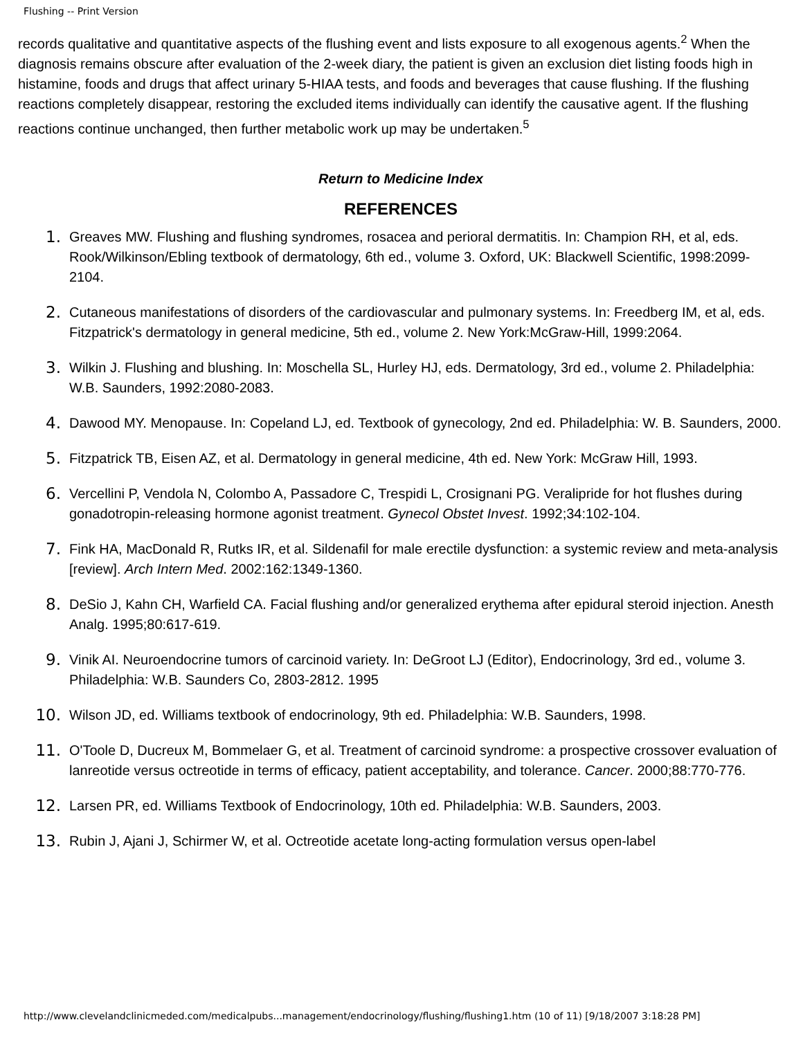Flushing -- Print Version
records qualitative and quantitative aspects of the flushing event and lists exposure to all exogenous agents.<sup>2</sup> When the diagnosis remains obscure after evaluation of the 2-week diary, the patient is given an exclusion diet listing foods high in histamine, foods and drugs that affect urinary 5-HIAA tests, and foods and beverages that cause flushing. If the flushing reactions completely disappear, restoring the excluded items individually can identify the causative agent. If the flushing reactions continue unchanged, then further metabolic work up may be undertaken.<sup>5</sup>
Return to Medicine Index
REFERENCES
1. Greaves MW. Flushing and flushing syndromes, rosacea and perioral dermatitis. In: Champion RH, et al, eds. Rook/Wilkinson/Ebling textbook of dermatology, 6th ed., volume 3. Oxford, UK: Blackwell Scientific, 1998:2099-2104.
2. Cutaneous manifestations of disorders of the cardiovascular and pulmonary systems. In: Freedberg IM, et al, eds. Fitzpatrick's dermatology in general medicine, 5th ed., volume 2. New York:McGraw-Hill, 1999:2064.
3. Wilkin J. Flushing and blushing. In: Moschella SL, Hurley HJ, eds. Dermatology, 3rd ed., volume 2. Philadelphia: W.B. Saunders, 1992:2080-2083.
4. Dawood MY. Menopause. In: Copeland LJ, ed. Textbook of gynecology, 2nd ed. Philadelphia: W. B. Saunders, 2000.
5. Fitzpatrick TB, Eisen AZ, et al. Dermatology in general medicine, 4th ed. New York: McGraw Hill, 1993.
6. Vercellini P, Vendola N, Colombo A, Passadore C, Trespidi L, Crosignani PG. Veralipride for hot flushes during gonadotropin-releasing hormone agonist treatment. Gynecol Obstet Invest. 1992;34:102-104.
7. Fink HA, MacDonald R, Rutks IR, et al. Sildenafil for male erectile dysfunction: a systemic review and meta-analysis [review]. Arch Intern Med. 2002:162:1349-1360.
8. DeSio J, Kahn CH, Warfield CA. Facial flushing and/or generalized erythema after epidural steroid injection. Anesth Analg. 1995;80:617-619.
9. Vinik AI. Neuroendocrine tumors of carcinoid variety. In: DeGroot LJ (Editor), Endocrinology, 3rd ed., volume 3. Philadelphia: W.B. Saunders Co, 2803-2812. 1995
10. Wilson JD, ed. Williams textbook of endocrinology, 9th ed. Philadelphia: W.B. Saunders, 1998.
11. O'Toole D, Ducreux M, Bommelaer G, et al. Treatment of carcinoid syndrome: a prospective crossover evaluation of lanreotide versus octreotide in terms of efficacy, patient acceptability, and tolerance. Cancer. 2000;88:770-776.
12. Larsen PR, ed. Williams Textbook of Endocrinology, 10th ed. Philadelphia: W.B. Saunders, 2003.
13. Rubin J, Ajani J, Schirmer W, et al. Octreotide acetate long-acting formulation versus open-label
http://www.clevelandclinicmeded.com/medicalpubs...management/endocrinology/flushing/flushing1.htm (10 of 11) [9/18/2007 3:18:28 PM]